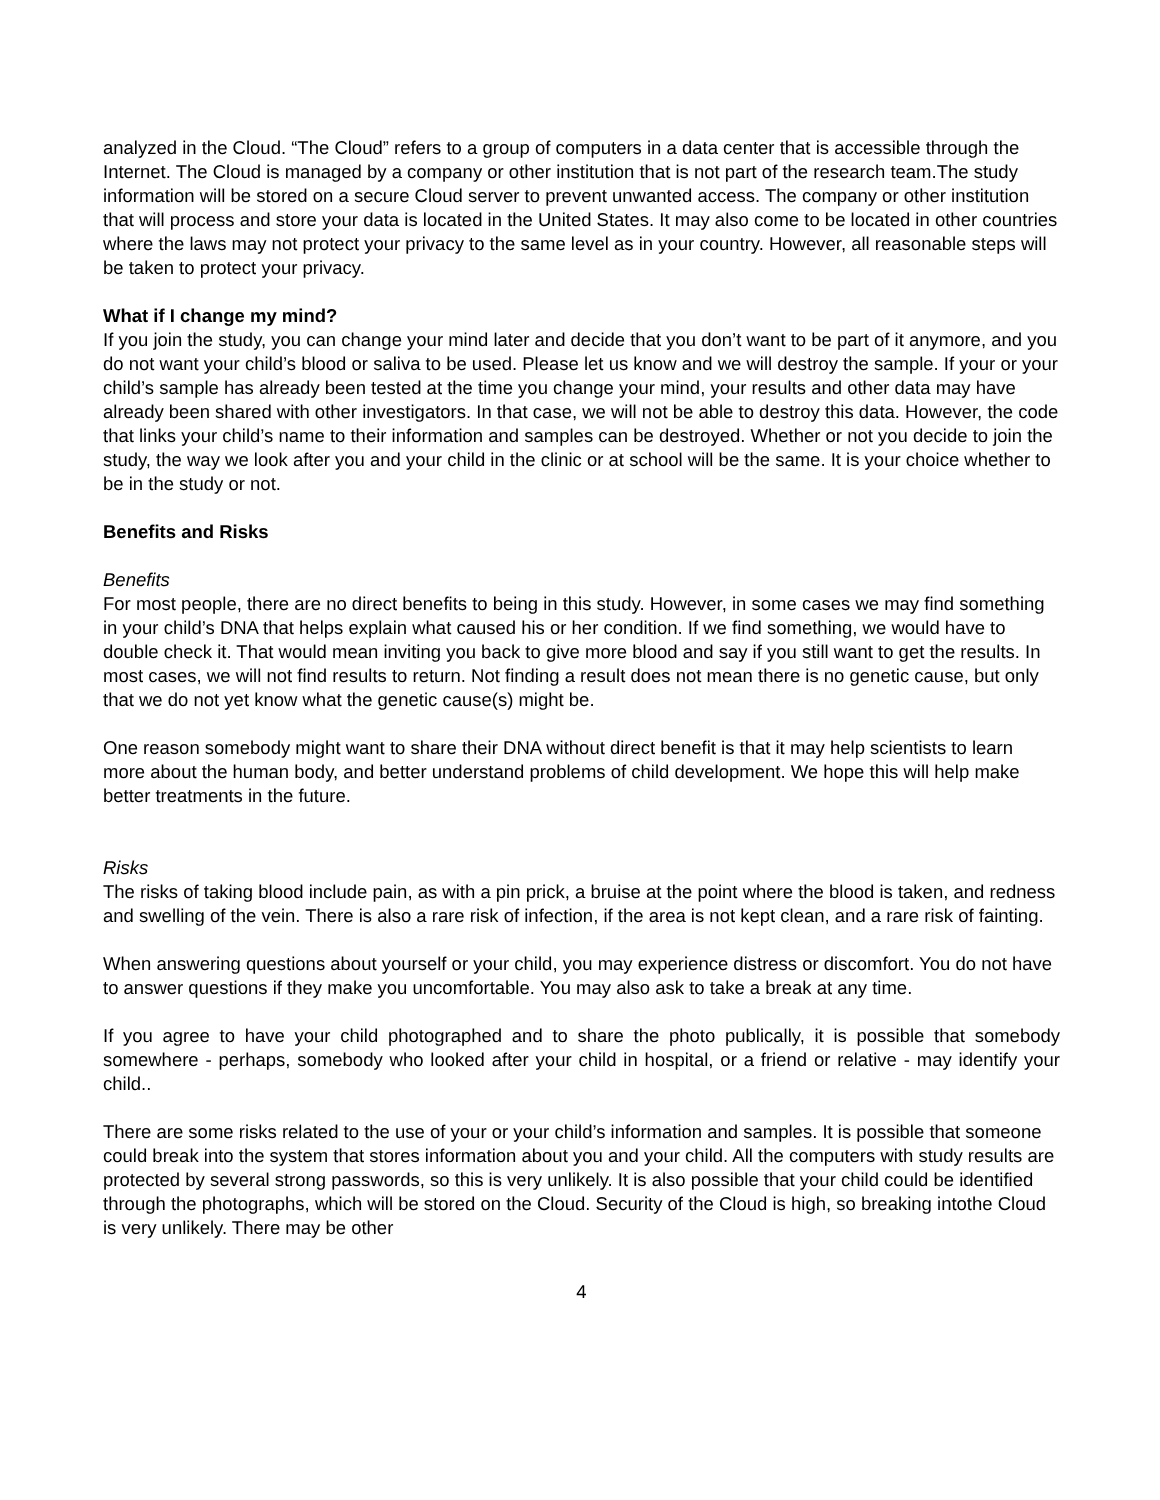analyzed in the Cloud. “The Cloud” refers to a group of computers in a data center that is accessible through the Internet. The Cloud is managed by a company or other institution that is not part of the research team.The study information will be stored on a secure Cloud server to prevent unwanted access. The company or other institution that will process and store your data is located in the United States. It may also come to be located in other countries where the laws may not protect your privacy to the same level as in your country. However, all reasonable steps will be taken to protect your privacy.
What if I change my mind?
If you join the study, you can change your mind later and decide that you don’t want to be part of it anymore, and you do not want your child’s blood or saliva to be used. Please let us know and we will destroy the sample. If your or your child’s sample has already been tested at the time you change your mind, your results and other data may have already been shared with other investigators. In that case, we will not be able to destroy this data. However, the code that links your child’s name to their information and samples can be destroyed. Whether or not you decide to join the study, the way we look after you and your child in the clinic or at school will be the same. It is your choice whether to be in the study or not.
Benefits and Risks
Benefits
For most people, there are no direct benefits to being in this study. However, in some cases we may find something in your child’s DNA that helps explain what caused his or her condition. If we find something, we would have to double check it. That would mean inviting you back to give more blood and say if you still want to get the results. In most cases, we will not find results to return. Not finding a result does not mean there is no genetic cause, but only that we do not yet know what the genetic cause(s) might be.
One reason somebody might want to share their DNA without direct benefit is that it may help scientists to learn more about the human body, and better understand problems of child development. We hope this will help make better treatments in the future.
Risks
The risks of taking blood include pain, as with a pin prick, a bruise at the point where the blood is taken, and redness and swelling of the vein. There is also a rare risk of infection, if the area is not kept clean, and a rare risk of fainting.
When answering questions about yourself or your child, you may experience distress or discomfort. You do not have to answer questions if they make you uncomfortable. You may also ask to take a break at any time.
If you agree to have your child photographed and to share the photo publically, it is possible that somebody somewhere - perhaps, somebody who looked after your child in hospital, or a friend or relative - may identify your child..
There are some risks related to the use of your or your child’s information and samples. It is possible that someone could break into the system that stores information about you and your child. All the computers with study results are protected by several strong passwords, so this is very unlikely. It is also possible that your child could be identified through the photographs, which will be stored on the Cloud. Security of the Cloud is high, so breaking intothe Cloud is very unlikely. There may be other
4